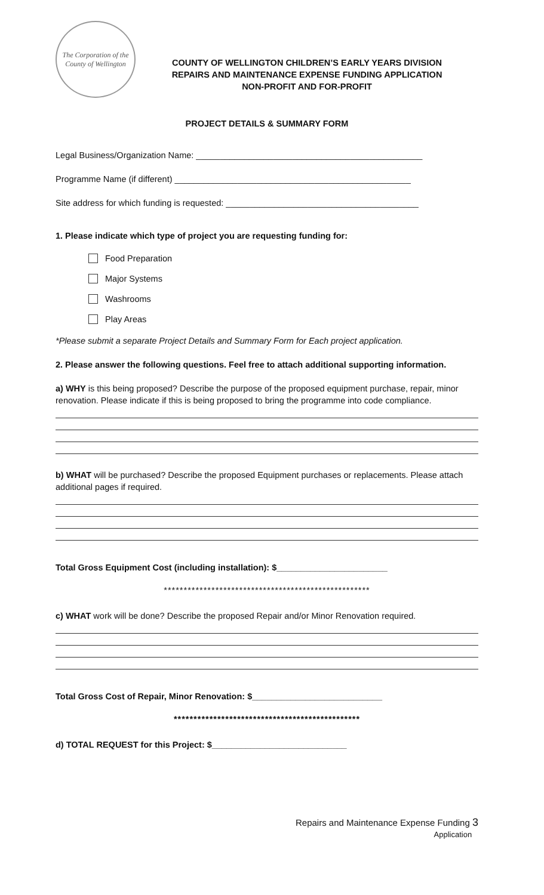The Corporation of the County of Wellington
COUNTY OF WELLINGTON CHILDREN’S EARLY YEARS DIVISION
REPAIRS AND MAINTENANCE EXPENSE FUNDING APPLICATION
NON-PROFIT AND FOR-PROFIT
PROJECT DETAILS & SUMMARY FORM
Legal Business/Organization Name: _______________________________________________
Programme Name (if different) _________________________________________________
Site address for which funding is requested: ________________________________________
1. Please indicate which type of project you are requesting funding for:
Food Preparation
Major Systems
Washrooms
Play Areas
*Please submit a separate Project Details and Summary Form for Each project application.
2. Please answer the following questions. Feel free to attach additional supporting information.
a) WHY is this being proposed? Describe the purpose of the proposed equipment purchase, repair, minor renovation. Please indicate if this is being proposed to bring the programme into code compliance.
b) WHAT will be purchased? Describe the proposed Equipment purchases or replacements. Please attach additional pages if required.
Total Gross Equipment Cost (including installation): $_______________________
****************************************************
c) WHAT work will be done? Describe the proposed Repair and/or Minor Renovation required.
Total Gross Cost of Repair, Minor Renovation: $___________________________
***********************************************
d) TOTAL REQUEST for this Project: $____________________________
Repairs and Maintenance Expense Funding 3
Application